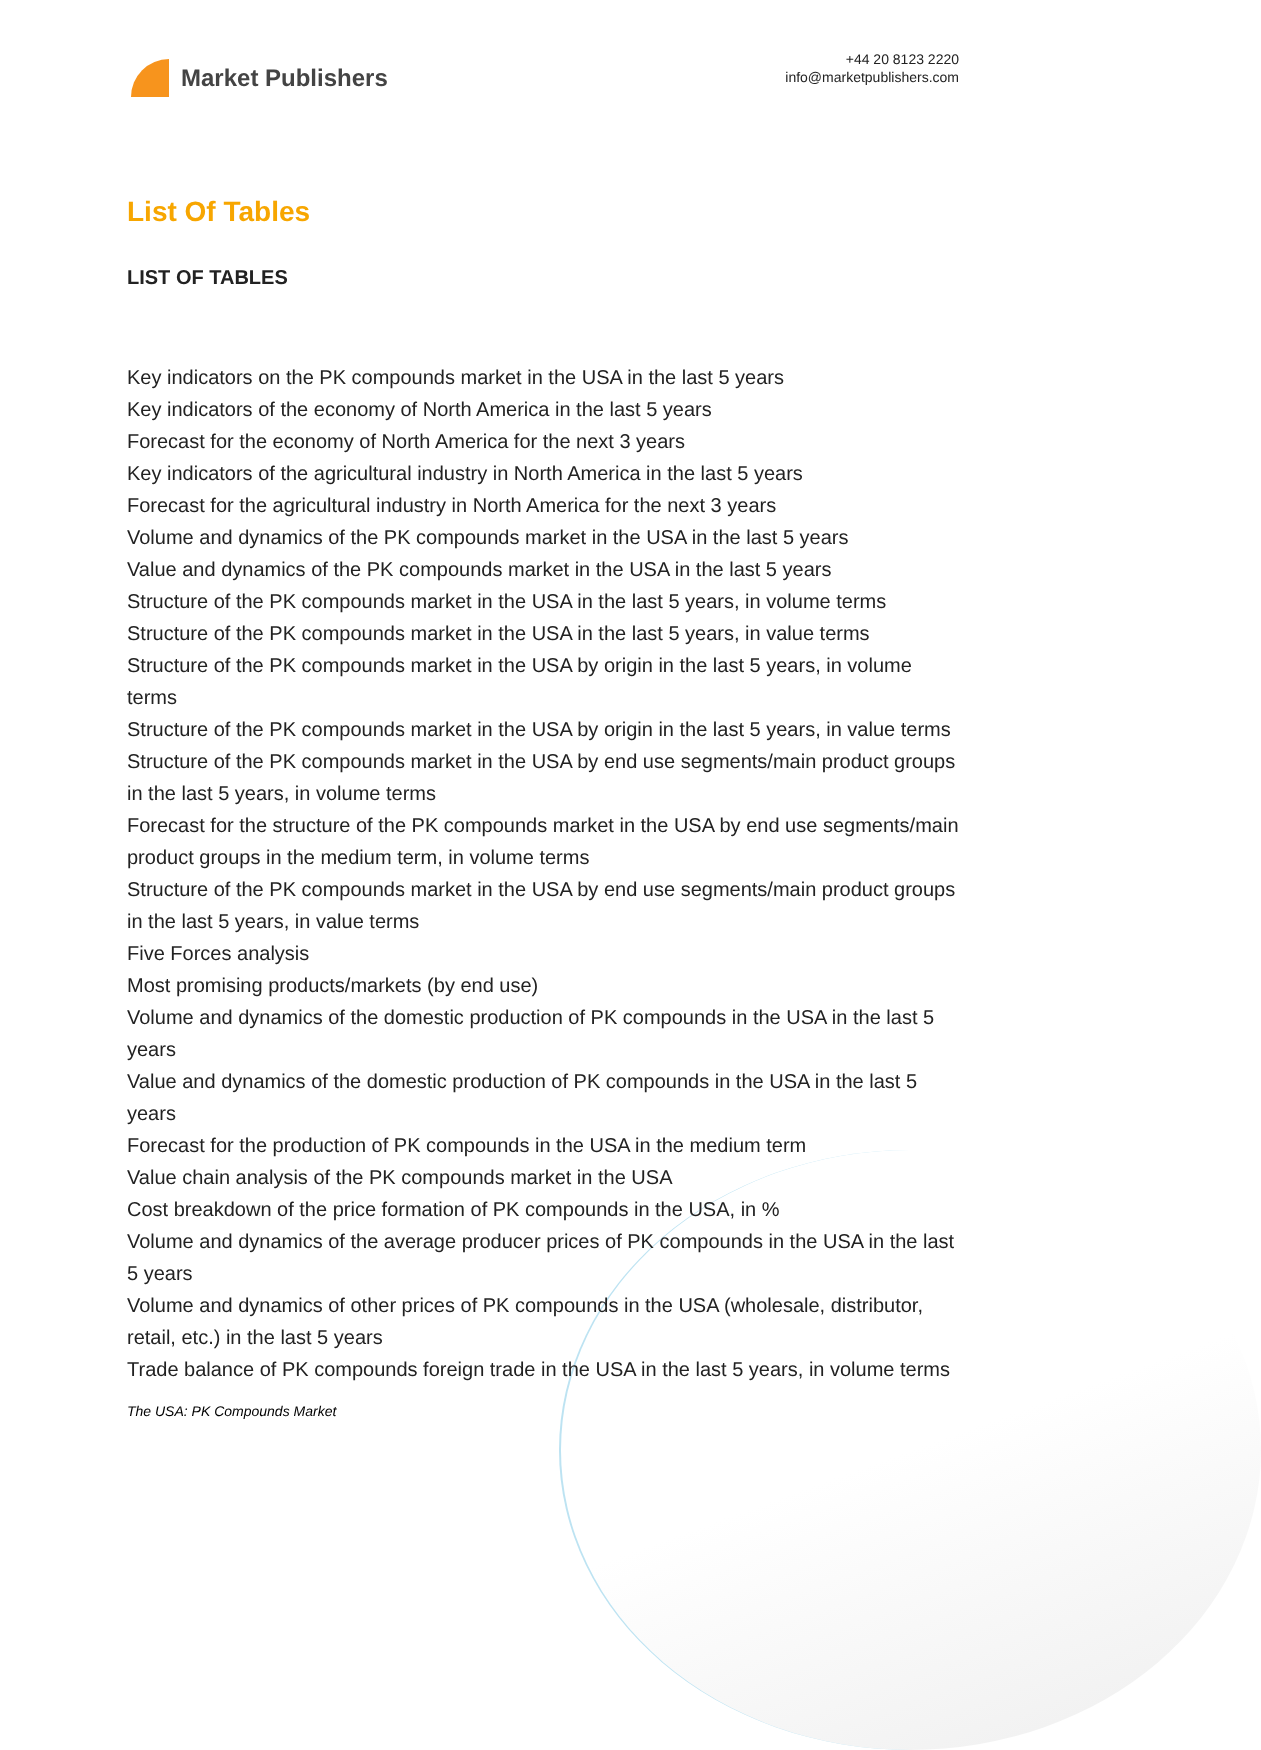Market Publishers
+44 20 8123 2220
info@marketpublishers.com
List Of Tables
LIST OF TABLES
Key indicators on the PK compounds market in the USA in the last 5 years
Key indicators of the economy of North America in the last 5 years
Forecast for the economy of North America for the next 3 years
Key indicators of the agricultural industry in North America in the last 5 years
Forecast for the agricultural industry in North America for the next 3 years
Volume and dynamics of the PK compounds market in the USA in the last 5 years
Value and dynamics of the PK compounds market in the USA in the last 5 years
Structure of the PK compounds market in the USA in the last 5 years, in volume terms
Structure of the PK compounds market in the USA in the last 5 years, in value terms
Structure of the PK compounds market in the USA by origin in the last 5 years, in volume terms
Structure of the PK compounds market in the USA by origin in the last 5 years, in value terms
Structure of the PK compounds market in the USA by end use segments/main product groups in the last 5 years, in volume terms
Forecast for the structure of the PK compounds market in the USA by end use segments/main product groups in the medium term, in volume terms
Structure of the PK compounds market in the USA by end use segments/main product groups in the last 5 years, in value terms
Five Forces analysis
Most promising products/markets (by end use)
Volume and dynamics of the domestic production of PK compounds in the USA in the last 5 years
Value and dynamics of the domestic production of PK compounds in the USA in the last 5 years
Forecast for the production of PK compounds in the USA in the medium term
Value chain analysis of the PK compounds market in the USA
Cost breakdown of the price formation of PK compounds in the USA, in %
Volume and dynamics of the average producer prices of PK compounds in the USA in the last 5 years
Volume and dynamics of other prices of PK compounds in the USA (wholesale, distributor, retail, etc.) in the last 5 years
Trade balance of PK compounds foreign trade in the USA in the last 5 years, in volume terms
The USA: PK Compounds Market